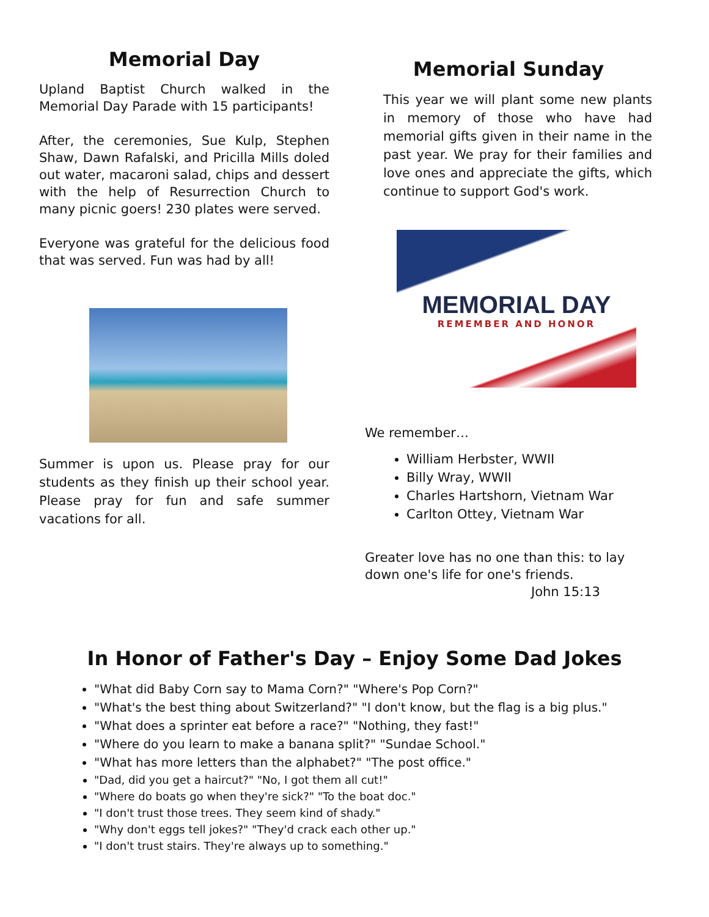Memorial Day
Upland Baptist Church walked in the Memorial Day Parade with 15 participants!
After, the ceremonies, Sue Kulp, Stephen Shaw, Dawn Rafalski, and Pricilla Mills doled out water, macaroni salad, chips and dessert with the help of Resurrection Church to many picnic goers! 230 plates were served.
Everyone was grateful for the delicious food that was served. Fun was had by all!
Summer is upon us. Please pray for our students as they finish up their school year. Please pray for fun and safe summer vacations for all.
Memorial Sunday
This year we will plant some new plants in memory of those who have had memorial gifts given in their name in the past year. We pray for their families and love ones and appreciate the gifts, which continue to support God's work.
MEMORIAL DAY
REMEMBER AND HONOR
We remember…
William Herbster, WWII
Billy Wray, WWII
Charles Hartshorn, Vietnam War
Carlton Ottey, Vietnam War
Greater love has no one than this: to lay down one's life for one's friends.
John 15:13
In Honor of Father's Day – Enjoy Some Dad Jokes
"What did Baby Corn say to Mama Corn?" "Where's Pop Corn?"
"What's the best thing about Switzerland?" "I don't know, but the flag is a big plus."
"What does a sprinter eat before a race?" "Nothing, they fast!"
"Where do you learn to make a banana split?" "Sundae School."
"What has more letters than the alphabet?" "The post office."
"Dad, did you get a haircut?" "No, I got them all cut!"
"Where do boats go when they're sick?" "To the boat doc."
"I don't trust those trees. They seem kind of shady."
"Why don't eggs tell jokes?" "They'd crack each other up."
"I don't trust stairs. They're always up to something."